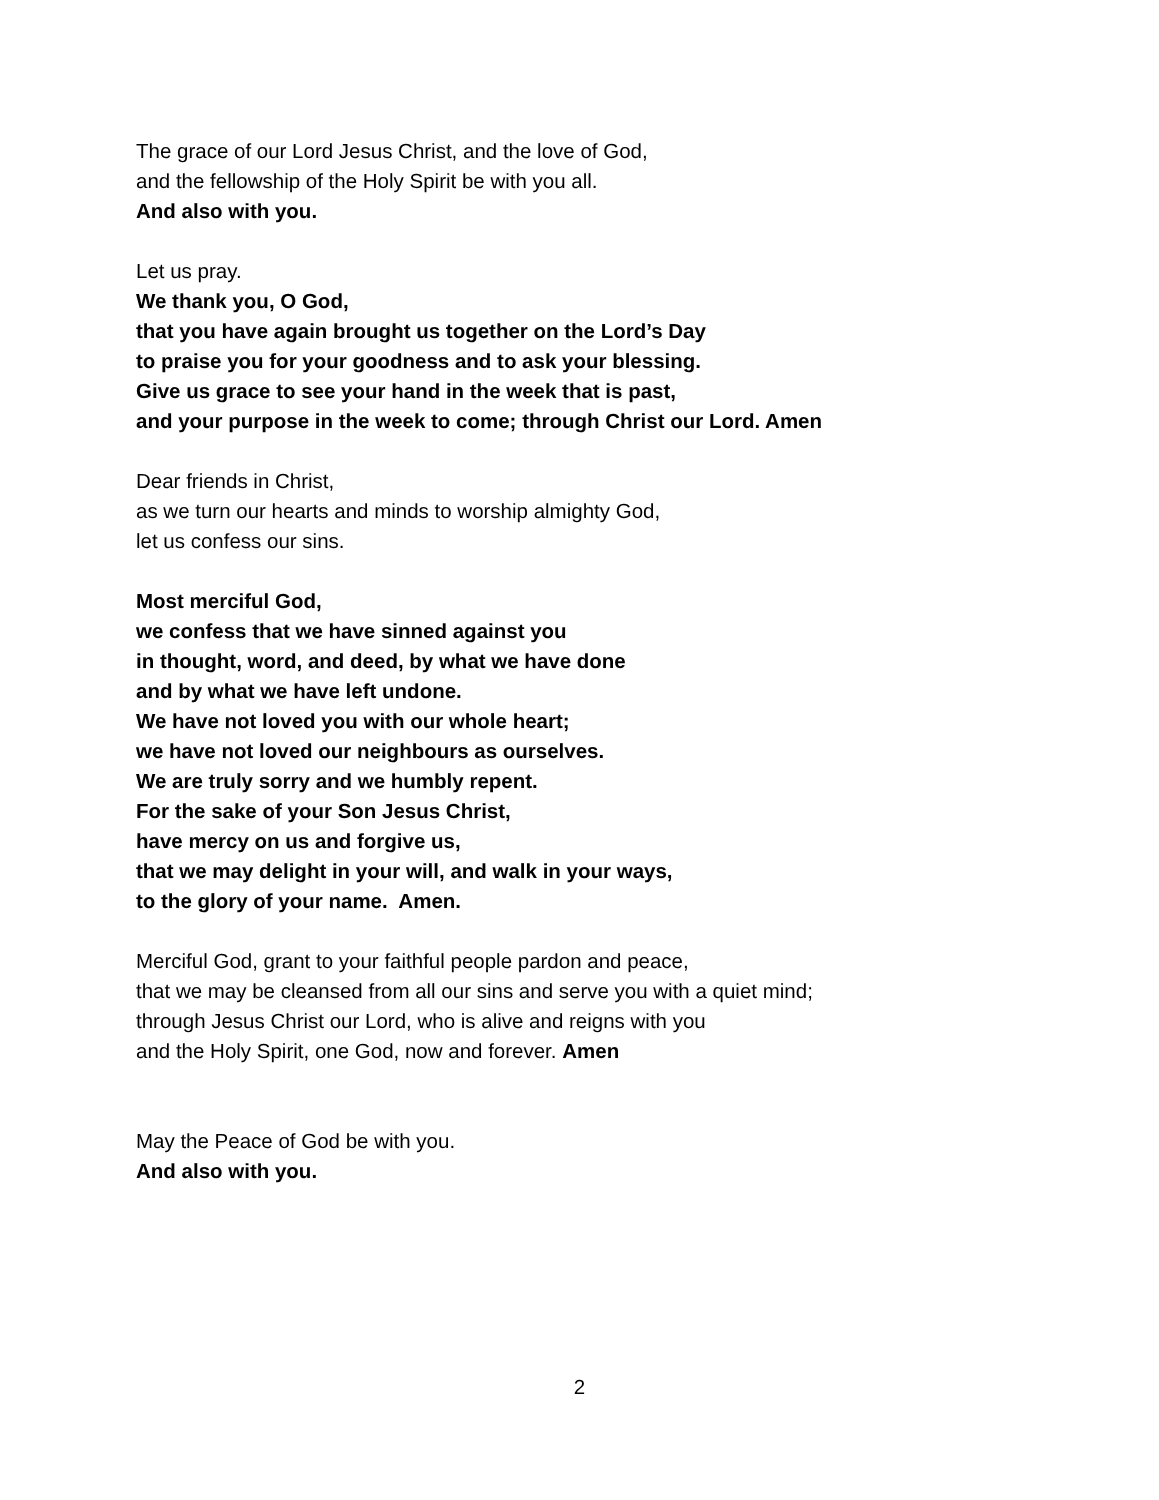The grace of our Lord Jesus Christ, and the love of God,
and the fellowship of the Holy Spirit be with you all.
And also with you.
Let us pray.
We thank you, O God,
that you have again brought us together on the Lord’s Day
to praise you for your goodness and to ask your blessing.
Give us grace to see your hand in the week that is past,
and your purpose in the week to come; through Christ our Lord. Amen
Dear friends in Christ,
as we turn our hearts and minds to worship almighty God,
let us confess our sins.
Most merciful God,
we confess that we have sinned against you
in thought, word, and deed, by what we have done
and by what we have left undone.
We have not loved you with our whole heart;
we have not loved our neighbours as ourselves.
We are truly sorry and we humbly repent.
For the sake of your Son Jesus Christ,
have mercy on us and forgive us,
that we may delight in your will, and walk in your ways,
to the glory of your name. Amen.
Merciful God, grant to your faithful people pardon and peace,
that we may be cleansed from all our sins and serve you with a quiet mind;
through Jesus Christ our Lord, who is alive and reigns with you
and the Holy Spirit, one God, now and forever. Amen
May the Peace of God be with you.
And also with you.
2